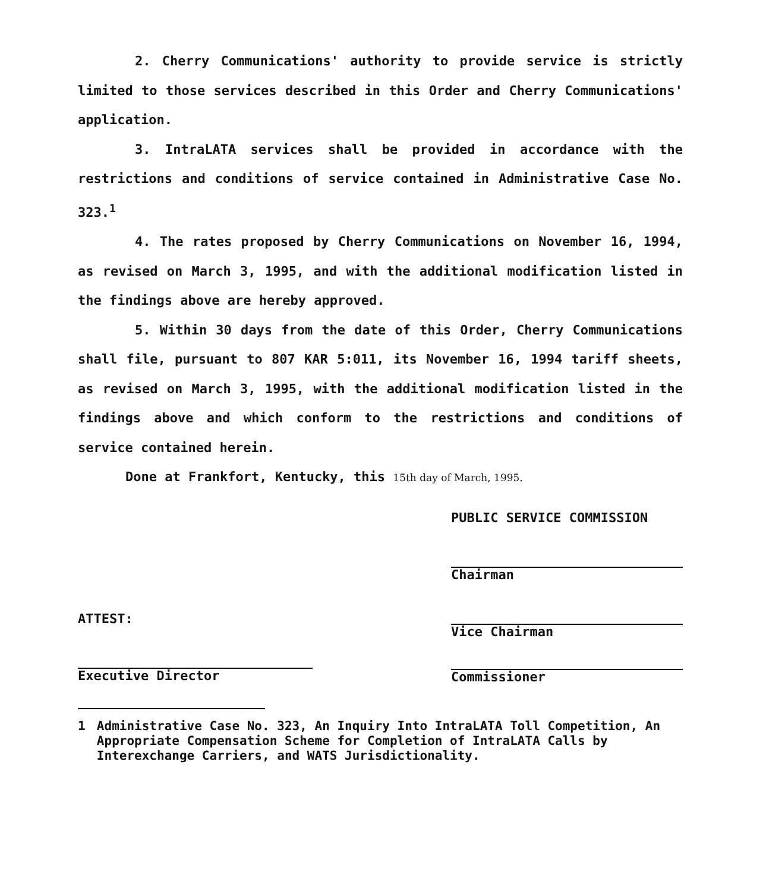2. Cherry Communications' authority to provide service is strictly limited to those services described in this Order and Cherry Communications' application.
3. IntraLATA services shall be provided in accordance with the restrictions and conditions of service contained in Administrative Case No. 323.<sup>1</sup>
4. The rates proposed by Cherry Communications on November 16, 1994, as revised on March 3, 1995, and with the additional modification listed in the findings above are hereby approved.
5. Within 30 days from the date of this Order, Cherry Communications shall file, pursuant to 807 KAR 5:011, its November 16, 1994 tariff sheets, as revised on March 3, 1995, with the additional modification listed in the findings above and which conform to the restrictions and conditions of service contained herein.
Done at Frankfort, Kentucky, this 15th day of March, 1995.
ATTEST:
Executive Director
PUBLIC SERVICE COMMISSION
Chairman
Vice Chairman
Commissioner
1 Administrative Case No. 323, An Inquiry Into IntraLATA Toll Competition, An Appropriate Compensation Scheme for Completion of IntraLATA Calls by Interexchange Carriers, and WATS Jurisdictionality.